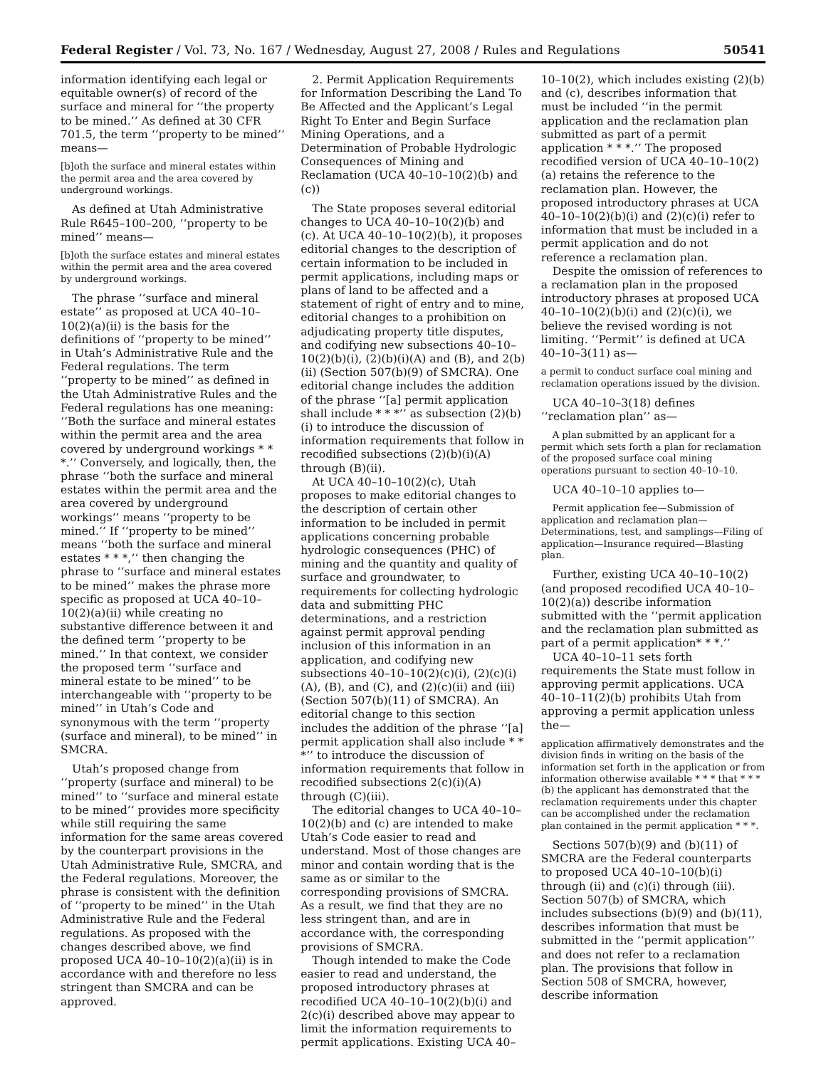Federal Register / Vol. 73, No. 167 / Wednesday, August 27, 2008 / Rules and Regulations 50541
information identifying each legal or equitable owner(s) of record of the surface and mineral for ‘‘the property to be mined.’’ As defined at 30 CFR 701.5, the term ‘‘property to be mined’’ means—
[b]oth the surface and mineral estates within the permit area and the area covered by underground workings.
As defined at Utah Administrative Rule R645–100–200, ‘‘property to be mined’’ means—
[b]oth the surface estates and mineral estates within the permit area and the area covered by underground workings.
The phrase ‘‘surface and mineral estate’’ as proposed at UCA 40–10–10(2)(a)(ii) is the basis for the definitions of ‘‘property to be mined’’ in Utah’s Administrative Rule and the Federal regulations. The term ‘‘property to be mined’’ as defined in the Utah Administrative Rules and the Federal regulations has one meaning: ‘‘Both the surface and mineral estates within the permit area and the area covered by underground workings * * *.’’ Conversely, and logically, then, the phrase ‘‘both the surface and mineral estates within the permit area and the area covered by underground workings’’ means ‘‘property to be mined.’’ If ‘‘property to be mined’’ means ‘‘both the surface and mineral estates * * *,’’ then changing the phrase to ‘‘surface and mineral estates to be mined’’ makes the phrase more specific as proposed at UCA 40–10–10(2)(a)(ii) while creating no substantive difference between it and the defined term ‘‘property to be mined.’’ In that context, we consider the proposed term ‘‘surface and mineral estate to be mined’’ to be interchangeable with ‘‘property to be mined’’ in Utah’s Code and synonymous with the term ‘‘property (surface and mineral), to be mined’’ in SMCRA.
Utah’s proposed change from ‘‘property (surface and mineral) to be mined’’ to ‘‘surface and mineral estate to be mined’’ provides more specificity while still requiring the same information for the same areas covered by the counterpart provisions in the Utah Administrative Rule, SMCRA, and the Federal regulations. Moreover, the phrase is consistent with the definition of ‘‘property to be mined’’ in the Utah Administrative Rule and the Federal regulations. As proposed with the changes described above, we find proposed UCA 40–10–10(2)(a)(ii) is in accordance with and therefore no less stringent than SMCRA and can be approved.
2. Permit Application Requirements for Information Describing the Land To Be Affected and the Applicant’s Legal Right To Enter and Begin Surface Mining Operations, and a Determination of Probable Hydrologic Consequences of Mining and Reclamation (UCA 40–10–10(2)(b) and (c))
The State proposes several editorial changes to UCA 40–10–10(2)(b) and (c). At UCA 40–10–10(2)(b), it proposes editorial changes to the description of certain information to be included in permit applications, including maps or plans of land to be affected and a statement of right of entry and to mine, editorial changes to a prohibition on adjudicating property title disputes, and codifying new subsections 40–10–10(2)(b)(i), (2)(b)(i)(A) and (B), and 2(b)(ii) (Section 507(b)(9) of SMCRA). One editorial change includes the addition of the phrase ‘‘[a] permit application shall include * * *’’ as subsection (2)(b)(i) to introduce the discussion of information requirements that follow in recodified subsections (2)(b)(i)(A) through (B)(ii).
At UCA 40–10–10(2)(c), Utah proposes to make editorial changes to the description of certain other information to be included in permit applications concerning probable hydrologic consequences (PHC) of mining and the quantity and quality of surface and groundwater, to requirements for collecting hydrologic data and submitting PHC determinations, and a restriction against permit approval pending inclusion of this information in an application, and codifying new subsections 40–10–10(2)(c)(i), (2)(c)(i)(A), (B), and (C), and (2)(c)(ii) and (iii) (Section 507(b)(11) of SMCRA). An editorial change to this section includes the addition of the phrase ‘‘[a] permit application shall also include * * *’’ to introduce the discussion of information requirements that follow in recodified subsections 2(c)(i)(A) through (C)(iii).
The editorial changes to UCA 40–10–10(2)(b) and (c) are intended to make Utah’s Code easier to read and understand. Most of those changes are minor and contain wording that is the same as or similar to the corresponding provisions of SMCRA. As a result, we find that they are no less stringent than, and are in accordance with, the corresponding provisions of SMCRA.
Though intended to make the Code easier to read and understand, the proposed introductory phrases at recodified UCA 40–10–10(2)(b)(i) and 2(c)(i) described above may appear to limit the information requirements to permit applications. Existing UCA 40–
10–10(2), which includes existing (2)(b) and (c), describes information that must be included ‘‘in the permit application and the reclamation plan submitted as part of a permit application * * *.’’ The proposed recodified version of UCA 40–10–10(2)(a) retains the reference to the reclamation plan. However, the proposed introductory phrases at UCA 40–10–10(2)(b)(i) and (2)(c)(i) refer to information that must be included in a permit application and do not reference a reclamation plan.
Despite the omission of references to a reclamation plan in the proposed introductory phrases at proposed UCA 40–10–10(2)(b)(i) and (2)(c)(i), we believe the revised wording is not limiting. ‘‘Permit’’ is defined at UCA 40–10–3(11) as—
a permit to conduct surface coal mining and reclamation operations issued by the division.
UCA 40–10–3(18) defines ‘‘reclamation plan’’ as—
A plan submitted by an applicant for a permit which sets forth a plan for reclamation of the proposed surface coal mining operations pursuant to section 40–10–10.
UCA 40–10–10 applies to—
Permit application fee—Submission of application and reclamation plan—Determinations, test, and samplings—Filing of application—Insurance required—Blasting plan.
Further, existing UCA 40–10–10(2) (and proposed recodified UCA 40–10–10(2)(a)) describe information submitted with the ‘‘permit application and the reclamation plan submitted as part of a permit application* * *.’’
UCA 40–10–11 sets forth requirements the State must follow in approving permit applications. UCA 40–10–11(2)(b) prohibits Utah from approving a permit application unless the—
application affirmatively demonstrates and the division finds in writing on the basis of the information set forth in the application or from information otherwise available * * * that * * * (b) the applicant has demonstrated that the reclamation requirements under this chapter can be accomplished under the reclamation plan contained in the permit application * * *.
Sections 507(b)(9) and (b)(11) of SMCRA are the Federal counterparts to proposed UCA 40–10–10(b)(i) through (ii) and (c)(i) through (iii). Section 507(b) of SMCRA, which includes subsections (b)(9) and (b)(11), describes information that must be submitted in the ‘‘permit application’’ and does not refer to a reclamation plan. The provisions that follow in Section 508 of SMCRA, however, describe information